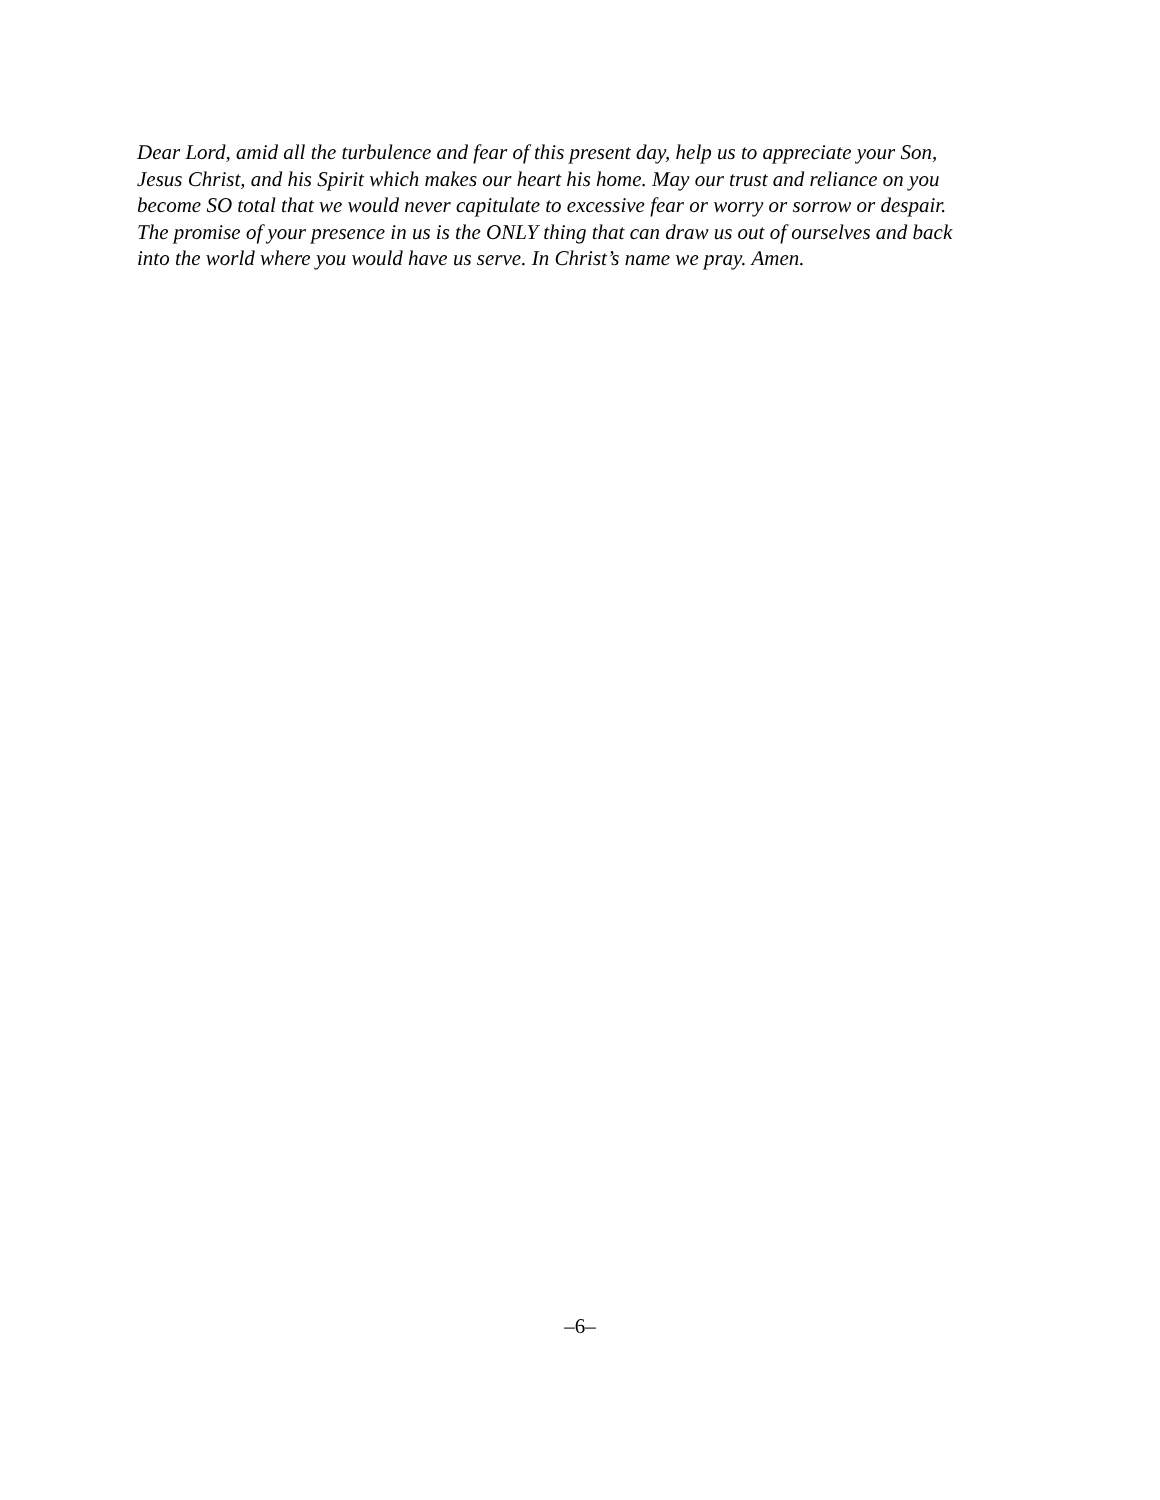Dear Lord, amid all the turbulence and fear of this present day, help us to appreciate your Son, Jesus Christ, and his Spirit which makes our heart his home. May our trust and reliance on you become SO total that we would never capitulate to excessive fear or worry or sorrow or despair. The promise of your presence in us is the ONLY thing that can draw us out of ourselves and back into the world where you would have us serve. In Christ’s name we pray. Amen.
–6–